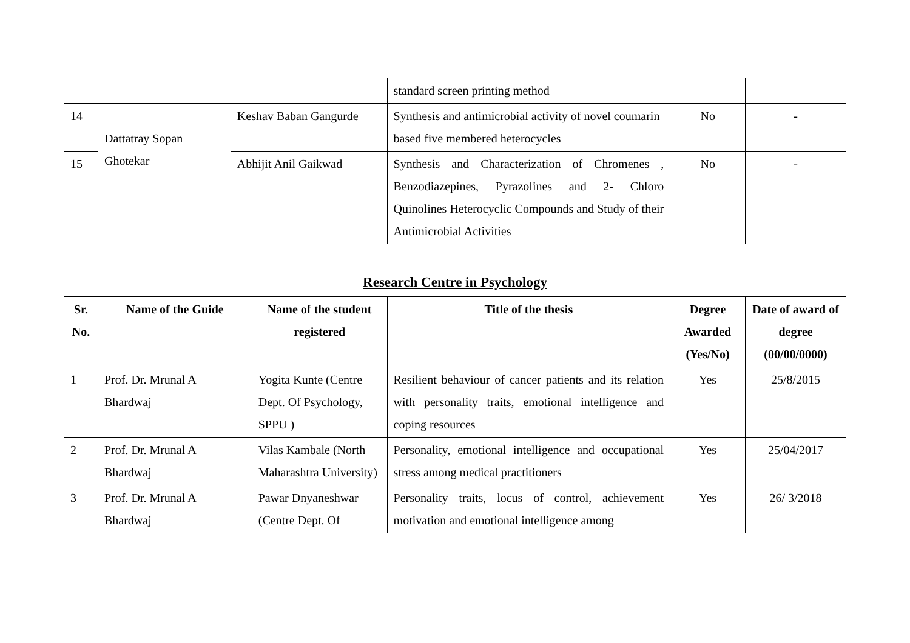| | | | standard screen printing method | | |
| 14 | Dattatray Sopan Ghotekar | Keshav Baban Gangurde | Synthesis and antimicrobial activity of novel coumarin based five membered heterocycles | No | - |
| 15 | | Abhijit Anil Gaikwad | Synthesis and Characterization of Chromenes , Benzodiazepines, Pyrazolines and 2- Chloro Quinolines Heterocyclic Compounds and Study of their Antimicrobial Activities | No | - |
Research Centre in Psychology
| Sr. No. | Name of the Guide | Name of the student registered | Title of the thesis | Degree Awarded (Yes/No) | Date of award of degree (00/00/0000) |
| --- | --- | --- | --- | --- | --- |
| 1 | Prof. Dr. Mrunal A Bhardwaj | Yogita Kunte (Centre Dept. Of Psychology, SPPU ) | Resilient behaviour of cancer patients and its relation with personality traits, emotional intelligence and coping resources | Yes | 25/8/2015 |
| 2 | Prof. Dr. Mrunal A Bhardwaj | Vilas Kambale (North Maharashtra University) | Personality, emotional intelligence and occupational stress among medical practitioners | Yes | 25/04/2017 |
| 3 | Prof. Dr. Mrunal A Bhardwaj | Pawar Dnyaneshwar (Centre Dept. Of | Personality traits, locus of control, achievement motivation and emotional intelligence among | Yes | 26/ 3/2018 |